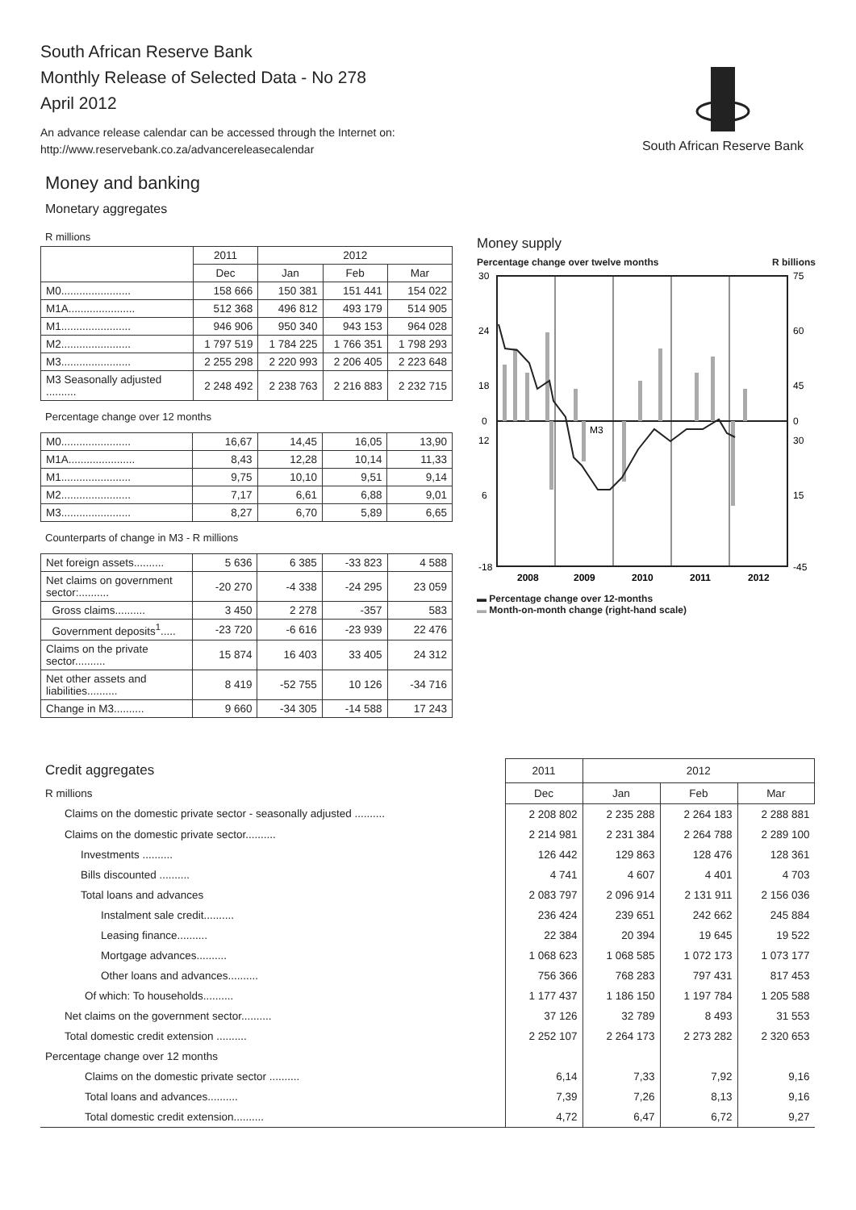South African Reserve Bank
Monthly Release of Selected Data - No 278
April 2012
An advance release calendar can be accessed through the Internet on:
http://www.reservebank.co.za/advancereleasecalendar
South African Reserve Bank
Money and banking
Monetary aggregates
R millions
| | 2011 | 2012 | | |
| --- | --- | --- | --- | --- |
| | Dec | Jan | Feb | Mar |
| M0....................... | 158 666 | 150 381 | 151 441 | 154 022 |
| M1A...................... | 512 368 | 496 812 | 493 179 | 514 905 |
| M1....................... | 946 906 | 950 340 | 943 153 | 964 028 |
| M2....................... | 1 797 519 | 1 784 225 | 1 766 351 | 1 798 293 |
| M3....................... | 2 255 298 | 2 220 993 | 2 206 405 | 2 223 648 |
| M3 Seasonally adjusted .......... | 2 248 492 | 2 238 763 | 2 216 883 | 2 232 715 |
Percentage change over 12 months
| M0....................... | 16,67 | 14,45 | 16,05 | 13,90 |
| M1A...................... | 8,43 | 12,28 | 10,14 | 11,33 |
| M1....................... | 9,75 | 10,10 | 9,51 | 9,14 |
| M2....................... | 7,17 | 6,61 | 6,88 | 9,01 |
| M3....................... | 8,27 | 6,70 | 5,89 | 6,65 |
Counterparts of change in M3 - R millions
| Net foreign assets.......... | 5 636 | 6 385 | -33 823 | 4 588 |
| Net claims on government sector:.......... | -20 270 | -4 338 | -24 295 | 23 059 |
| Gross claims.......... | 3 450 | 2 278 | -357 | 583 |
| Government deposits<sup>1</sup>..... | -23 720 | -6 616 | -23 939 | 22 476 |
| Claims on the private sector.......... | 15 874 | 16 403 | 33 405 | 24 312 |
| Net other assets and liabilities.......... | 8 419 | -52 755 | 10 126 | -34 716 |
| Change in M3.......... | 9 660 | -34 305 | -14 588 | 17 243 |
Money supply
Percentage change over twelve months R billions
30
24
18
12
6
0
-18
75
60
45
30
15
0
-45
M3
2008
2009
2010
2011
2012
▬ Percentage change over 12-months
▬ Month-on-month change (right-hand scale)
| Credit aggregates | 2011 | 2012 | | |
| R millions | Dec | Jan | Feb | Mar |
| Claims on the domestic private sector - seasonally adjusted .......... | 2 208 802 | 2 235 288 | 2 264 183 | 2 288 881 |
| Claims on the domestic private sector.......... | 2 214 981 | 2 231 384 | 2 264 788 | 2 289 100 |
| Investments .......... | 126 442 | 129 863 | 128 476 | 128 361 |
| Bills discounted .......... | 4 741 | 4 607 | 4 401 | 4 703 |
| Total loans and advances | 2 083 797 | 2 096 914 | 2 131 911 | 2 156 036 |
| Instalment sale credit.......... | 236 424 | 239 651 | 242 662 | 245 884 |
| Leasing finance.......... | 22 384 | 20 394 | 19 645 | 19 522 |
| Mortgage advances.......... | 1 068 623 | 1 068 585 | 1 072 173 | 1 073 177 |
| Other loans and advances.......... | 756 366 | 768 283 | 797 431 | 817 453 |
| Of which: To households.......... | 1 177 437 | 1 186 150 | 1 197 784 | 1 205 588 |
| Net claims on the government sector.......... | 37 126 | 32 789 | 8 493 | 31 553 |
| Total domestic credit extension .......... | 2 252 107 | 2 264 173 | 2 273 282 | 2 320 653 |
| Percentage change over 12 months | | | | |
| Claims on the domestic private sector .......... | 6,14 | 7,33 | 7,92 | 9,16 |
| Total loans and advances.......... | 7,39 | 7,26 | 8,13 | 9,16 |
| Total domestic credit extension.......... | 4,72 | 6,47 | 6,72 | 9,27 |